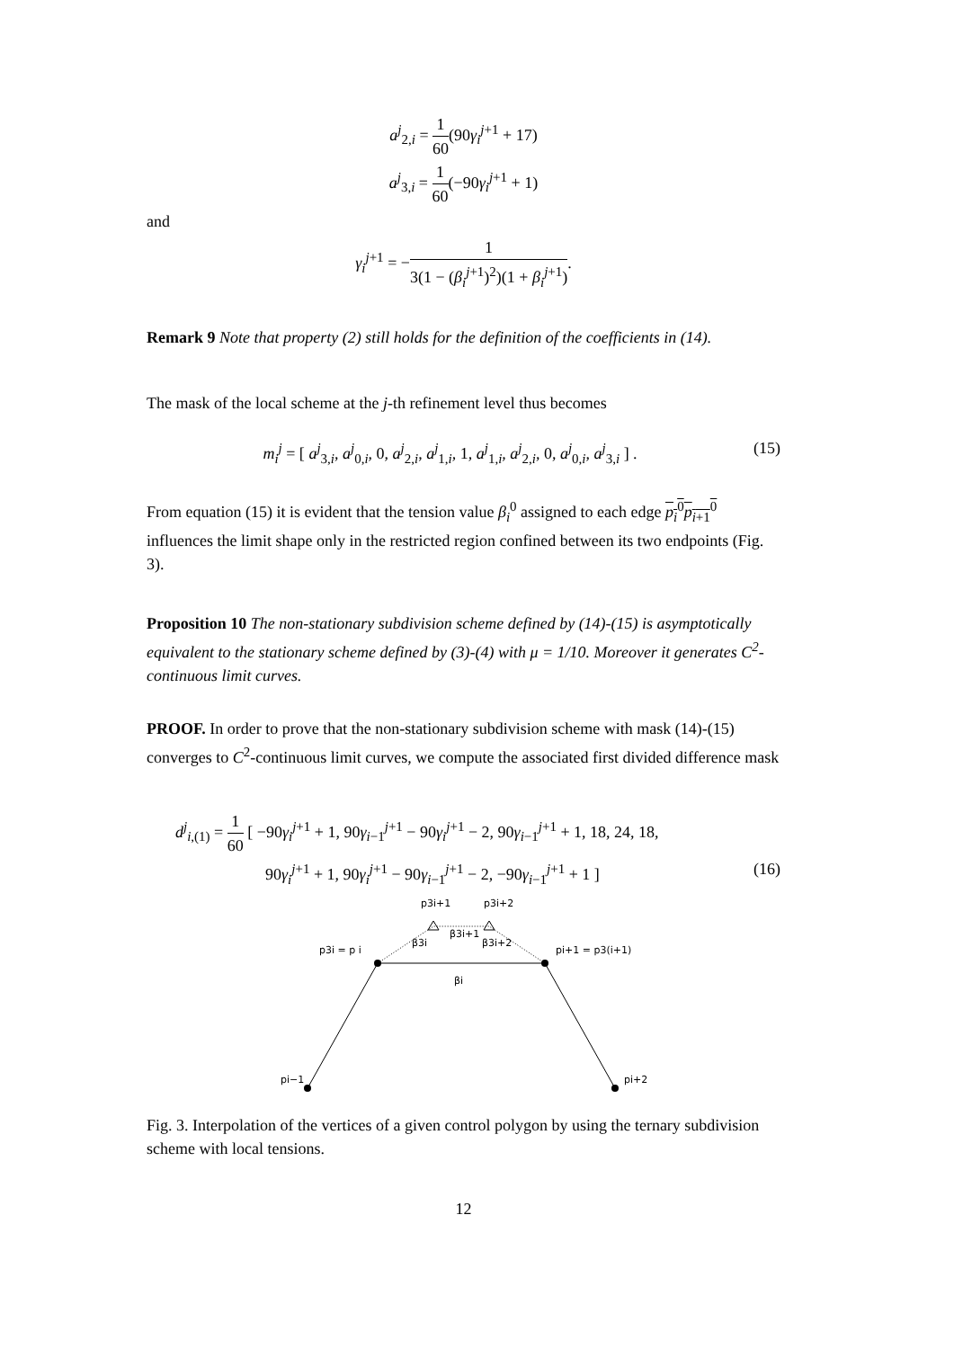a<sup>j</sup><sub>2,i</sub> = 1 60(90γ<sub>i</sub><sup>j+1</sup> + 17)
a<sup>j</sup><sub>3,i</sub> = 1 60(−90γ<sub>i</sub><sup>j+1</sup> + 1)
and
γ<sub>i</sub><sup>j+1</sup> = −1 3(1 − (β<sub>i</sub><sup>j+1</sup>)<sup>2</sup>)(1 + β<sub>i</sub><sup>j+1</sup>).
Remark 9 Note that property (2) still holds for the definition of the coefficients in (14).
The mask of the local scheme at the j-th refinement level thus becomes
(15) m<sub>i</sub><sup>j</sup> = [ a<sup>j</sup><sub>3,i</sub>, a<sup>j</sup><sub>0,i</sub>, 0, a<sup>j</sup><sub>2,i</sub>, a<sup>j</sup><sub>1,i</sub>, 1, a<sup>j</sup><sub>1,i</sub>, a<sup>j</sup><sub>2,i</sub>, 0, a<sup>j</sup><sub>0,i</sub>, a<sup>j</sup><sub>3,i</sub> ] .
From equation (15) it is evident that the tension value β<sub>i</sub><sup>0</sup> assigned to each edge p<sub>i</sub><sup>0</sup>p<sub>i+1</sub><sup>0</sup> influences the limit shape only in the restricted region confined between its two endpoints (Fig. 3).
Proposition 10 The non-stationary subdivision scheme defined by (14)-(15) is asymptotically equivalent to the stationary scheme defined by (3)-(4) with μ = 1/10. Moreover it generates C<sup>2</sup>-continuous limit curves.
PROOF. In order to prove that the non-stationary subdivision scheme with mask (14)-(15) converges to C<sup>2</sup>-continuous limit curves, we compute the associated first divided difference mask
d<sup>j</sup><sub>i,(1)</sub> = 1 60 [ −90γ<sub>i</sub><sup>j+1</sup> + 1, 90γ<sub>i−1</sub><sup>j+1</sup> − 90γ<sub>i</sub><sup>j+1</sup> − 2, 90γ<sub>i−1</sub><sup>j+1</sup> + 1, 18, 24, 18,
(16) 90γ<sub>i</sub><sup>j+1</sup> + 1, 90γ<sub>i</sub><sup>j+1</sup> − 90γ<sub>i−1</sub><sup>j+1</sup> − 2, −90γ<sub>i−1</sub><sup>j+1</sup> + 1 ]
p3i+1
p3i+2
p3i = p i
β3i
β3i+1
β3i+2
pi+1 = p3(i+1)
βi
pi−1
pi+2
Fig. 3. Interpolation of the vertices of a given control polygon by using the ternary subdivision scheme with local tensions.
12